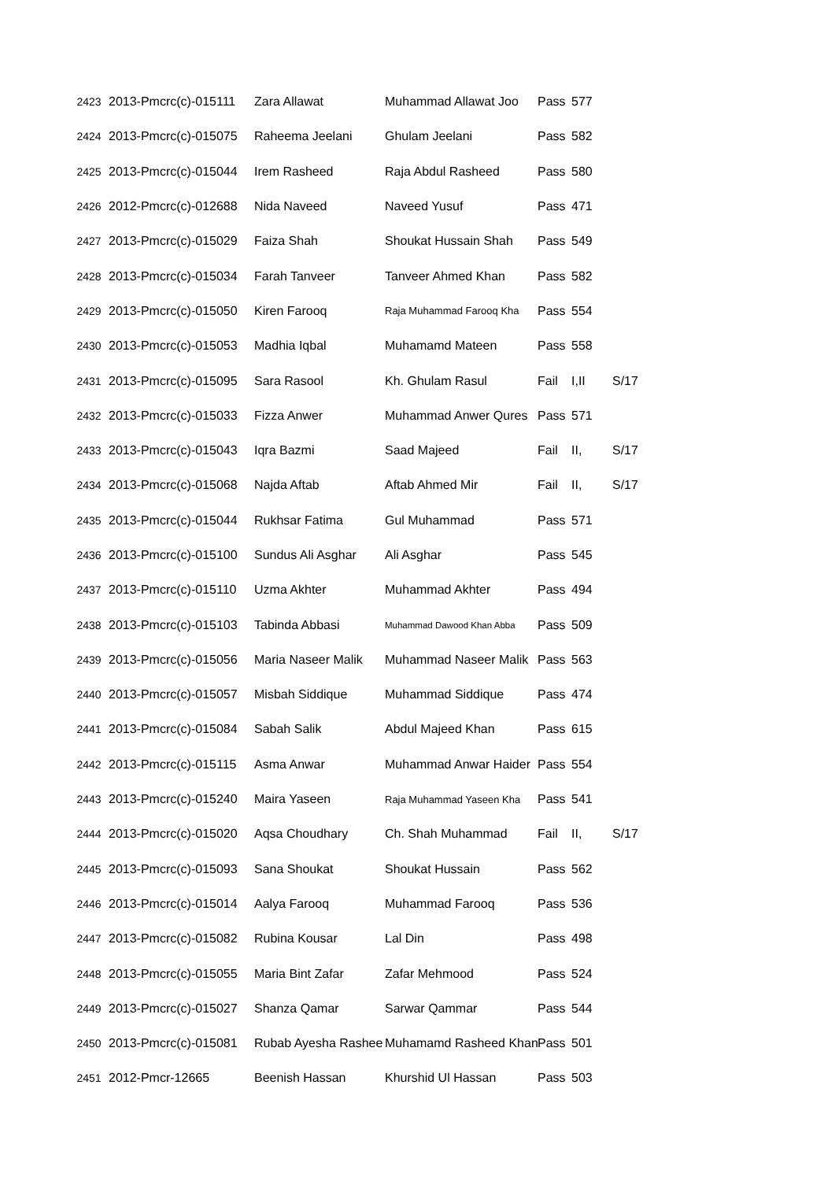| 2423 | 2013-Pmcrc(c)-015111 | Zara Allawat | Muhammad Allawat Joo | Pass | 577 | |
| 2424 | 2013-Pmcrc(c)-015075 | Raheema Jeelani | Ghulam Jeelani | Pass | 582 | |
| 2425 | 2013-Pmcrc(c)-015044 | Irem Rasheed | Raja Abdul Rasheed | Pass | 580 | |
| 2426 | 2012-Pmcrc(c)-012688 | Nida Naveed | Naveed Yusuf | Pass | 471 | |
| 2427 | 2013-Pmcrc(c)-015029 | Faiza Shah | Shoukat Hussain Shah | Pass | 549 | |
| 2428 | 2013-Pmcrc(c)-015034 | Farah Tanveer | Tanveer Ahmed Khan | Pass | 582 | |
| 2429 | 2013-Pmcrc(c)-015050 | Kiren Farooq | Raja Muhammad Farooq Kha | Pass | 554 | |
| 2430 | 2013-Pmcrc(c)-015053 | Madhia Iqbal | Muhamamd Mateen | Pass | 558 | |
| 2431 | 2013-Pmcrc(c)-015095 | Sara Rasool | Kh. Ghulam Rasul | Fail | I,II | S/17 |
| 2432 | 2013-Pmcrc(c)-015033 | Fizza Anwer | Muhammad Anwer Qures | Pass | 571 | |
| 2433 | 2013-Pmcrc(c)-015043 | Iqra Bazmi | Saad Majeed | Fail | II, | S/17 |
| 2434 | 2013-Pmcrc(c)-015068 | Najda Aftab | Aftab Ahmed Mir | Fail | II, | S/17 |
| 2435 | 2013-Pmcrc(c)-015044 | Rukhsar Fatima | Gul Muhammad | Pass | 571 | |
| 2436 | 2013-Pmcrc(c)-015100 | Sundus Ali Asghar | Ali Asghar | Pass | 545 | |
| 2437 | 2013-Pmcrc(c)-015110 | Uzma Akhter | Muhammad Akhter | Pass | 494 | |
| 2438 | 2013-Pmcrc(c)-015103 | Tabinda Abbasi | Muhammad Dawood Khan Abba | Pass | 509 | |
| 2439 | 2013-Pmcrc(c)-015056 | Maria Naseer Malik | Muhammad Naseer Malik | Pass | 563 | |
| 2440 | 2013-Pmcrc(c)-015057 | Misbah Siddique | Muhammad Siddique | Pass | 474 | |
| 2441 | 2013-Pmcrc(c)-015084 | Sabah Salik | Abdul Majeed Khan | Pass | 615 | |
| 2442 | 2013-Pmcrc(c)-015115 | Asma Anwar | Muhammad Anwar Haider | Pass | 554 | |
| 2443 | 2013-Pmcrc(c)-015240 | Maira Yaseen | Raja Muhammad Yaseen Kha | Pass | 541 | |
| 2444 | 2013-Pmcrc(c)-015020 | Aqsa Choudhary | Ch. Shah Muhammad | Fail | II, | S/17 |
| 2445 | 2013-Pmcrc(c)-015093 | Sana Shoukat | Shoukat Hussain | Pass | 562 | |
| 2446 | 2013-Pmcrc(c)-015014 | Aalya Farooq | Muhammad Farooq | Pass | 536 | |
| 2447 | 2013-Pmcrc(c)-015082 | Rubina Kousar | Lal Din | Pass | 498 | |
| 2448 | 2013-Pmcrc(c)-015055 | Maria Bint Zafar | Zafar Mehmood | Pass | 524 | |
| 2449 | 2013-Pmcrc(c)-015027 | Shanza Qamar | Sarwar Qammar | Pass | 544 | |
| 2450 | 2013-Pmcrc(c)-015081 | Rubab Ayesha Rashee | Muhamamd Rasheed Khan | Pass | 501 | |
| 2451 | 2012-Pmcr-12665 | Beenish Hassan | Khurshid Ul Hassan | Pass | 503 | |